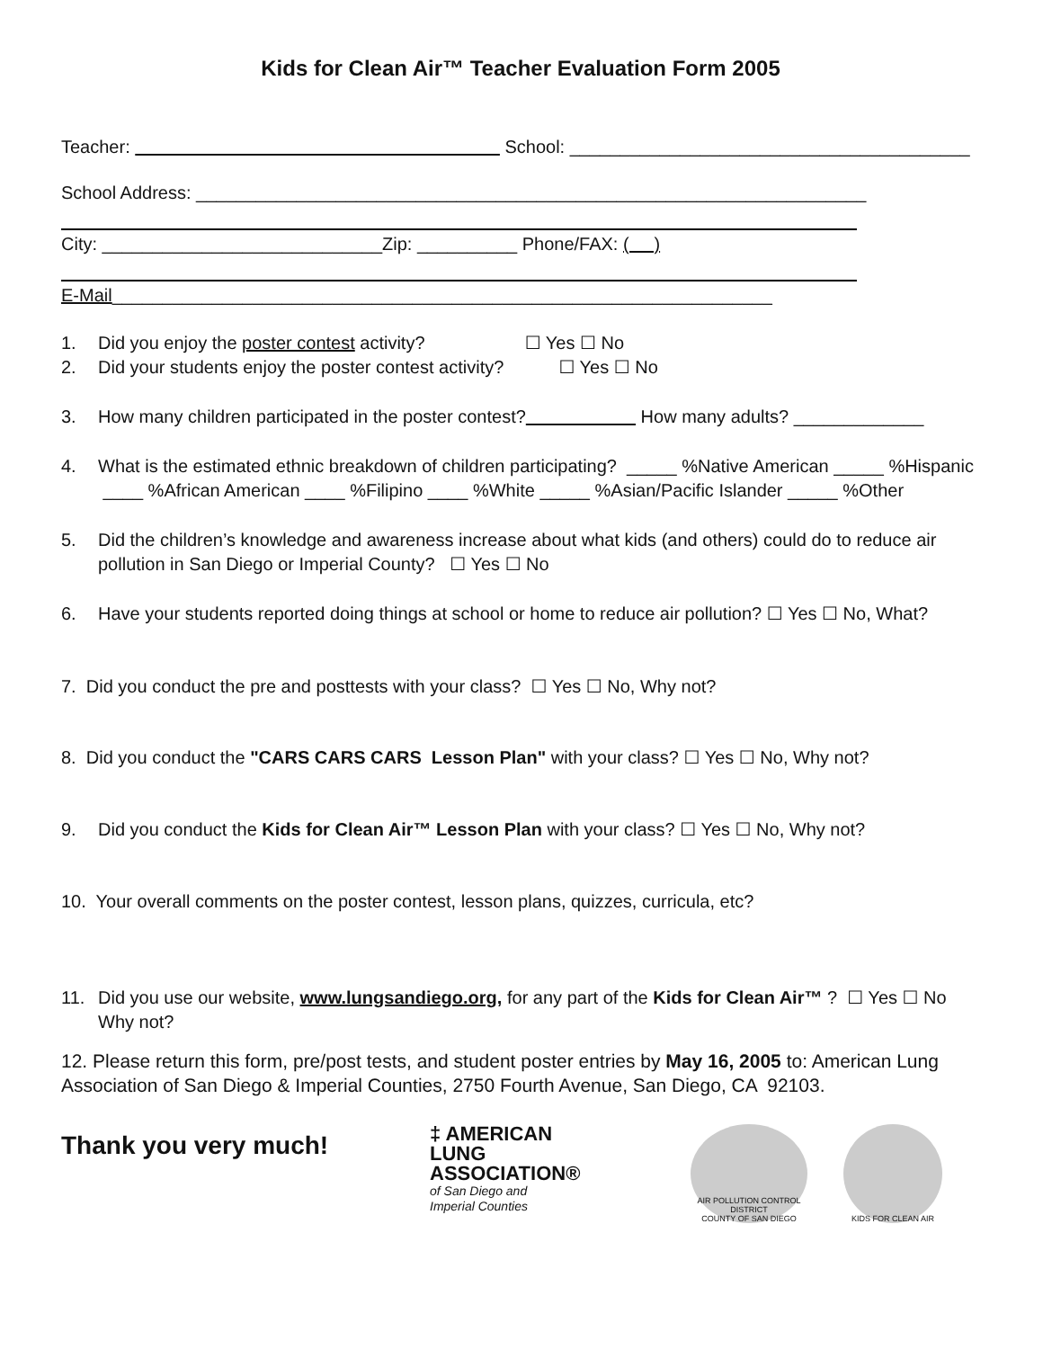Kids for Clean Air™ Teacher Evaluation Form 2005
Teacher: School: ________________________________________
School Address: ___________________________________________________________________
City: ____________________________Zip: __________ Phone/FAX: ( )
E-Mail__________________________________________________________________
1. Did you enjoy the poster contest activity? ☐ Yes ☐ No
2. Did your students enjoy the poster contest activity? ☐ Yes ☐ No
3. How many children participated in the poster contest? How many adults? _____________
4. What is the estimated ethnic breakdown of children participating? _____ %Native American _____ %Hispanic ____ %African American ____ %Filipino ____ %White _____ %Asian/Pacific Islander _____ %Other
5. Did the children’s knowledge and awareness increase about what kids (and others) could do to reduce air pollution in San Diego or Imperial County? ☐ Yes ☐ No
6. Have your students reported doing things at school or home to reduce air pollution? ☐ Yes ☐ No, What?
7. Did you conduct the pre and posttests with your class? ☐ Yes ☐ No, Why not?
8. Did you conduct the "CARS CARS CARS Lesson Plan" with your class? ☐ Yes ☐ No, Why not?
9. Did you conduct the Kids for Clean Air™ Lesson Plan with your class? ☐ Yes ☐ No, Why not?
10. Your overall comments on the poster contest, lesson plans, quizzes, curricula, etc?
11. Did you use our website, www.lungsandiego.org, for any part of the Kids for Clean Air™ ? ☐ Yes ☐ No Why not?
12. Please return this form, pre/post tests, and student poster entries by May 16, 2005 to: American Lung Association of San Diego & Imperial Counties, 2750 Fourth Avenue, San Diego, CA 92103.
Thank you very much!
‡ AMERICAN
LUNG
ASSOCIATION®
of San Diego and
Imperial Counties
AIR POLLUTION CONTROL DISTRICT
COUNTY OF SAN DIEGO
KIDS FOR CLEAN AIR